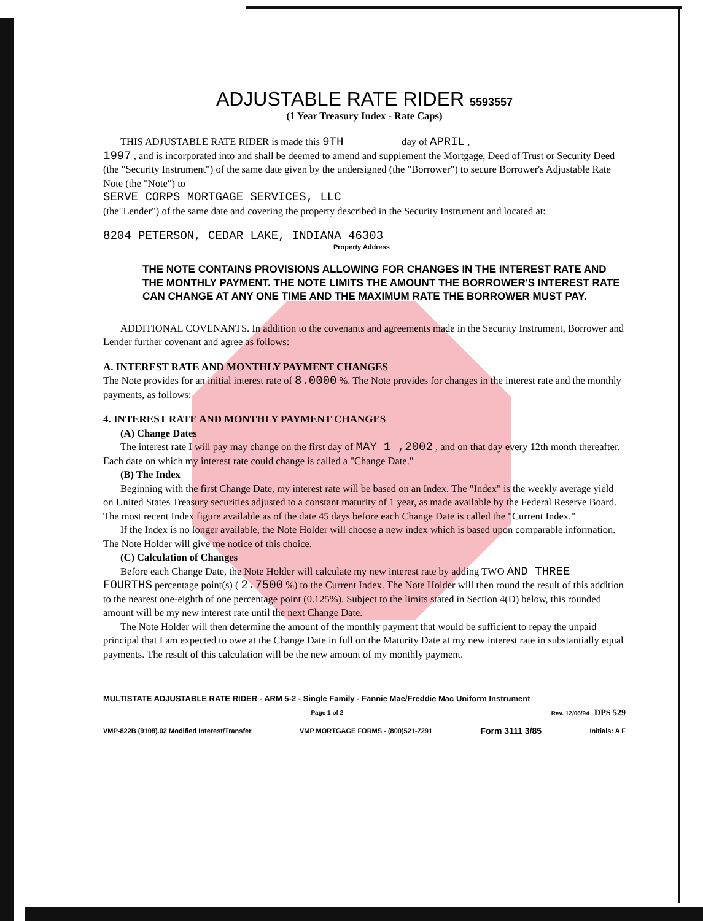ADJUSTABLE RATE RIDER 5593557
(1 Year Treasury Index - Rate Caps)
THIS ADJUSTABLE RATE RIDER is made this 9TH day of APRIL ,
1997 , and is incorporated into and shall be deemed to amend and supplement the Mortgage, Deed of Trust or Security Deed (the "Security Instrument") of the same date given by the undersigned (the "Borrower") to secure Borrower's Adjustable Rate Note (the "Note") to
SERVE CORPS MORTGAGE SERVICES, LLC
(the"Lender") of the same date and covering the property described in the Security Instrument and located at:
8204 PETERSON, CEDAR LAKE, INDIANA 46303
Property Address
THE NOTE CONTAINS PROVISIONS ALLOWING FOR CHANGES IN THE INTEREST RATE AND THE MONTHLY PAYMENT. THE NOTE LIMITS THE AMOUNT THE BORROWER'S INTEREST RATE CAN CHANGE AT ANY ONE TIME AND THE MAXIMUM RATE THE BORROWER MUST PAY.
ADDITIONAL COVENANTS. In addition to the covenants and agreements made in the Security Instrument, Borrower and Lender further covenant and agree as follows:
A. INTEREST RATE AND MONTHLY PAYMENT CHANGES
The Note provides for an initial interest rate of 8.0000 %. The Note provides for changes in the interest rate and the monthly payments, as follows:
4. INTEREST RATE AND MONTHLY PAYMENT CHANGES
(A) Change Dates
The interest rate I will pay may change on the first day of MAY 1 ,2002 , and on that day every 12th month thereafter. Each date on which my interest rate could change is called a "Change Date."
(B) The Index
Beginning with the first Change Date, my interest rate will be based on an Index. The "Index" is the weekly average yield on United States Treasury securities adjusted to a constant maturity of 1 year, as made available by the Federal Reserve Board. The most recent Index figure available as of the date 45 days before each Change Date is called the "Current Index."
If the Index is no longer available, the Note Holder will choose a new index which is based upon comparable information. The Note Holder will give me notice of this choice.
(C) Calculation of Changes
Before each Change Date, the Note Holder will calculate my new interest rate by adding TWO AND THREE FOURTHS percentage point(s) ( 2.7500 %) to the Current Index. The Note Holder will then round the result of this addition to the nearest one-eighth of one percentage point (0.125%). Subject to the limits stated in Section 4(D) below, this rounded amount will be my new interest rate until the next Change Date.
The Note Holder will then determine the amount of the monthly payment that would be sufficient to repay the unpaid principal that I am expected to owe at the Change Date in full on the Maturity Date at my new interest rate in substantially equal payments. The result of this calculation will be the new amount of my monthly payment.
MULTISTATE ADJUSTABLE RATE RIDER - ARM 5-2 - Single Family - Fannie Mae/Freddie Mac Uniform Instrument
Page 1 of 2 Rev. 12/06/94 DPS 529
VMP-822B (9108).02 Modified Interest/Transfer VMP MORTGAGE FORMS - (800)521-7291 Form 3111 3/85 Initials: A F